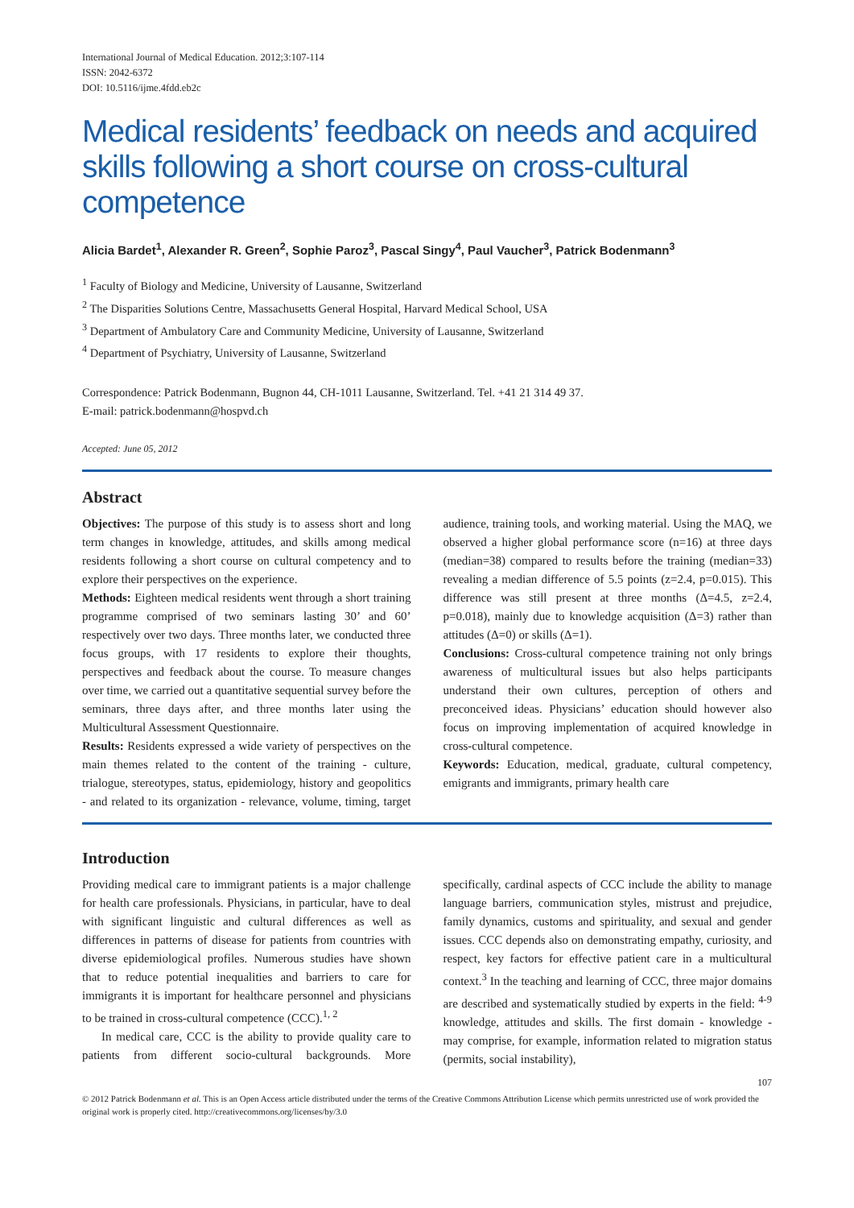International Journal of Medical Education. 2012;3:107-114
ISSN: 2042-6372
DOI: 10.5116/ijme.4fdd.eb2c
Medical residents’ feedback on needs and acquired skills following a short course on cross-cultural competence
Alicia Bardet<sup>1</sup>, Alexander R. Green<sup>2</sup>, Sophie Paroz<sup>3</sup>, Pascal Singy<sup>4</sup>, Paul Vaucher<sup>3</sup>, Patrick Bodenmann<sup>3</sup>
<sup>1</sup> Faculty of Biology and Medicine, University of Lausanne, Switzerland
<sup>2</sup> The Disparities Solutions Centre, Massachusetts General Hospital, Harvard Medical School, USA
<sup>3</sup> Department of Ambulatory Care and Community Medicine, University of Lausanne, Switzerland
<sup>4</sup> Department of Psychiatry, University of Lausanne, Switzerland
Correspondence: Patrick Bodenmann, Bugnon 44, CH-1011 Lausanne, Switzerland. Tel. +41 21 314 49 37.
E-mail: patrick.bodenmann@hospvd.ch
Accepted: June 05, 2012
Abstract
Objectives: The purpose of this study is to assess short and long term changes in knowledge, attitudes, and skills among medical residents following a short course on cultural competency and to explore their perspectives on the experience.
Methods: Eighteen medical residents went through a short training programme comprised of two seminars lasting 30’ and 60’ respectively over two days. Three months later, we conducted three focus groups, with 17 residents to explore their thoughts, perspectives and feedback about the course. To measure changes over time, we carried out a quantitative sequential survey before the seminars, three days after, and three months later using the Multicultural Assessment Questionnaire.
Results: Residents expressed a wide variety of perspectives on the main themes related to the content of the training - culture, trialogue, stereotypes, status, epidemiology, history and geopolitics - and related to its organization - relevance, volume, timing, target audience, training tools, and working material. Using the MAQ, we observed a higher global performance score (n=16) at three days (median=38) compared to results before the training (median=33) revealing a median difference of 5.5 points (z=2.4, p=0.015). This difference was still present at three months (Δ=4.5, z=2.4, p=0.018), mainly due to knowledge acquisition (Δ=3) rather than attitudes (Δ=0) or skills (Δ=1).
Conclusions: Cross-cultural competence training not only brings awareness of multicultural issues but also helps participants understand their own cultures, perception of others and preconceived ideas. Physicians’ education should however also focus on improving implementation of acquired knowledge in cross-cultural competence.
Keywords: Education, medical, graduate, cultural competency, emigrants and immigrants, primary health care
Introduction
Providing medical care to immigrant patients is a major challenge for health care professionals. Physicians, in particular, have to deal with significant linguistic and cultural differences as well as differences in patterns of disease for patients from countries with diverse epidemiological profiles. Numerous studies have shown that to reduce potential inequalities and barriers to care for immigrants it is important for healthcare personnel and physicians to be trained in cross-cultural competence (CCC).<sup>1, 2</sup>
In medical care, CCC is the ability to provide quality care to patients from different socio-cultural backgrounds. More specifically, cardinal aspects of CCC include the ability to manage language barriers, communication styles, mistrust and prejudice, family dynamics, customs and spirituality, and sexual and gender issues. CCC depends also on demonstrating empathy, curiosity, and respect, key factors for effective patient care in a multicultural context.<sup>3</sup> In the teaching and learning of CCC, three major domains are described and systematically studied by experts in the field: <sup>4-9</sup> knowledge, attitudes and skills. The first domain - knowledge - may comprise, for example, information related to migration status (permits, social instability),
107
© 2012 Patrick Bodenmann et al. This is an Open Access article distributed under the terms of the Creative Commons Attribution License which permits unrestricted use of work provided the original work is properly cited. http://creativecommons.org/licenses/by/3.0